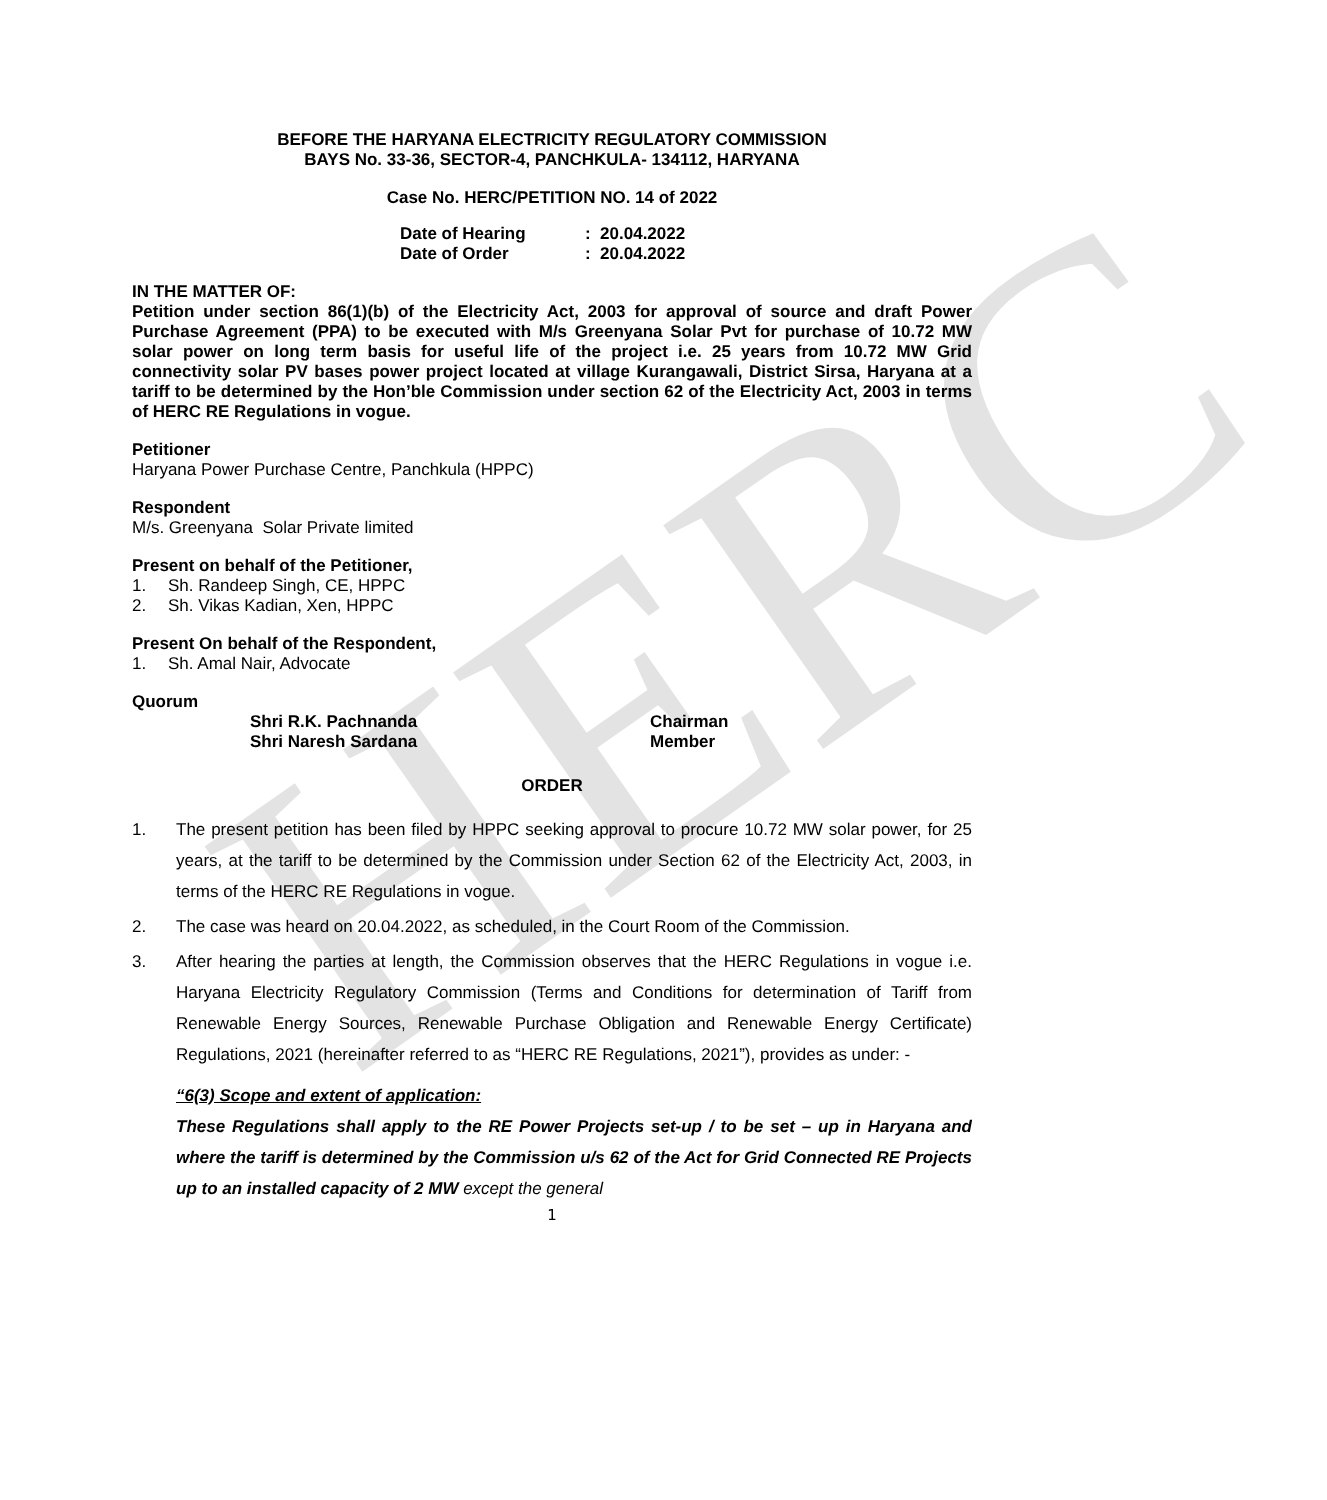HERC
BEFORE THE HARYANA ELECTRICITY REGULATORY COMMISSION
BAYS No. 33-36, SECTOR-4, PANCHKULA- 134112, HARYANA
Case No. HERC/PETITION NO. 14 of 2022
Date of Hearing: 20.04.2022
Date of Order: 20.04.2022
IN THE MATTER OF:
Petition under section 86(1)(b) of the Electricity Act, 2003 for approval of source and draft Power Purchase Agreement (PPA) to be executed with M/s Greenyana Solar Pvt for purchase of 10.72 MW solar power on long term basis for useful life of the project i.e. 25 years from 10.72 MW Grid connectivity solar PV bases power project located at village Kurangawali, District Sirsa, Haryana at a tariff to be determined by the Hon’ble Commission under section 62 of the Electricity Act, 2003 in terms of HERC RE Regulations in vogue.
Petitioner
Haryana Power Purchase Centre, Panchkula (HPPC)
Respondent
M/s. Greenyana Solar Private limited
Present on behalf of the Petitioner,
1. Sh. Randeep Singh, CE, HPPC
2. Sh. Vikas Kadian, Xen, HPPC
Present On behalf of the Respondent,
1. Sh. Amal Nair, Advocate
Quorum
Shri R.K. Pachnanda Chairman
Shri Naresh Sardana Member
ORDER
1. The present petition has been filed by HPPC seeking approval to procure 10.72 MW solar power, for 25 years, at the tariff to be determined by the Commission under Section 62 of the Electricity Act, 2003, in terms of the HERC RE Regulations in vogue.
2. The case was heard on 20.04.2022, as scheduled, in the Court Room of the Commission.
3. After hearing the parties at length, the Commission observes that the HERC Regulations in vogue i.e. Haryana Electricity Regulatory Commission (Terms and Conditions for determination of Tariff from Renewable Energy Sources, Renewable Purchase Obligation and Renewable Energy Certificate) Regulations, 2021 (hereinafter referred to as “HERC RE Regulations, 2021”), provides as under: -
“6(3) Scope and extent of application:
These Regulations shall apply to the RE Power Projects set-up / to be set – up in Haryana and where the tariff is determined by the Commission u/s 62 of the Act for Grid Connected RE Projects up to an installed capacity of 2 MW except the general
1